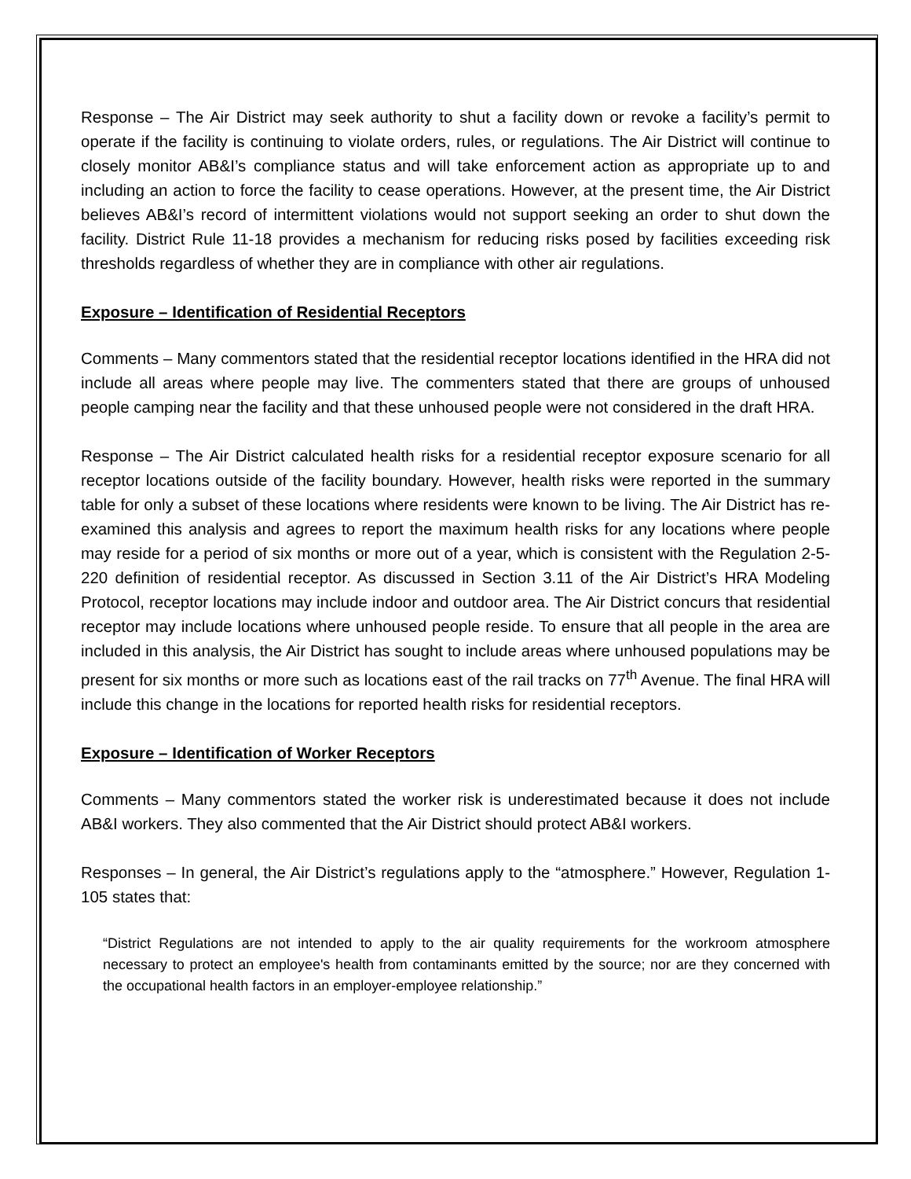Response – The Air District may seek authority to shut a facility down or revoke a facility’s permit to operate if the facility is continuing to violate orders, rules, or regulations. The Air District will continue to closely monitor AB&I’s compliance status and will take enforcement action as appropriate up to and including an action to force the facility to cease operations. However, at the present time, the Air District believes AB&I’s record of intermittent violations would not support seeking an order to shut down the facility. District Rule 11-18 provides a mechanism for reducing risks posed by facilities exceeding risk thresholds regardless of whether they are in compliance with other air regulations.
Exposure – Identification of Residential Receptors
Comments – Many commentors stated that the residential receptor locations identified in the HRA did not include all areas where people may live. The commenters stated that there are groups of unhoused people camping near the facility and that these unhoused people were not considered in the draft HRA.
Response – The Air District calculated health risks for a residential receptor exposure scenario for all receptor locations outside of the facility boundary. However, health risks were reported in the summary table for only a subset of these locations where residents were known to be living. The Air District has re-examined this analysis and agrees to report the maximum health risks for any locations where people may reside for a period of six months or more out of a year, which is consistent with the Regulation 2-5-220 definition of residential receptor. As discussed in Section 3.11 of the Air District’s HRA Modeling Protocol, receptor locations may include indoor and outdoor area. The Air District concurs that residential receptor may include locations where unhoused people reside. To ensure that all people in the area are included in this analysis, the Air District has sought to include areas where unhoused populations may be present for six months or more such as locations east of the rail tracks on 77<sup>th</sup> Avenue. The final HRA will include this change in the locations for reported health risks for residential receptors.
Exposure – Identification of Worker Receptors
Comments – Many commentors stated the worker risk is underestimated because it does not include AB&I workers. They also commented that the Air District should protect AB&I workers.
Responses – In general, the Air District’s regulations apply to the “atmosphere.” However, Regulation 1-105 states that:
“District Regulations are not intended to apply to the air quality requirements for the workroom atmosphere necessary to protect an employee's health from contaminants emitted by the source; nor are they concerned with the occupational health factors in an employer-employee relationship.”